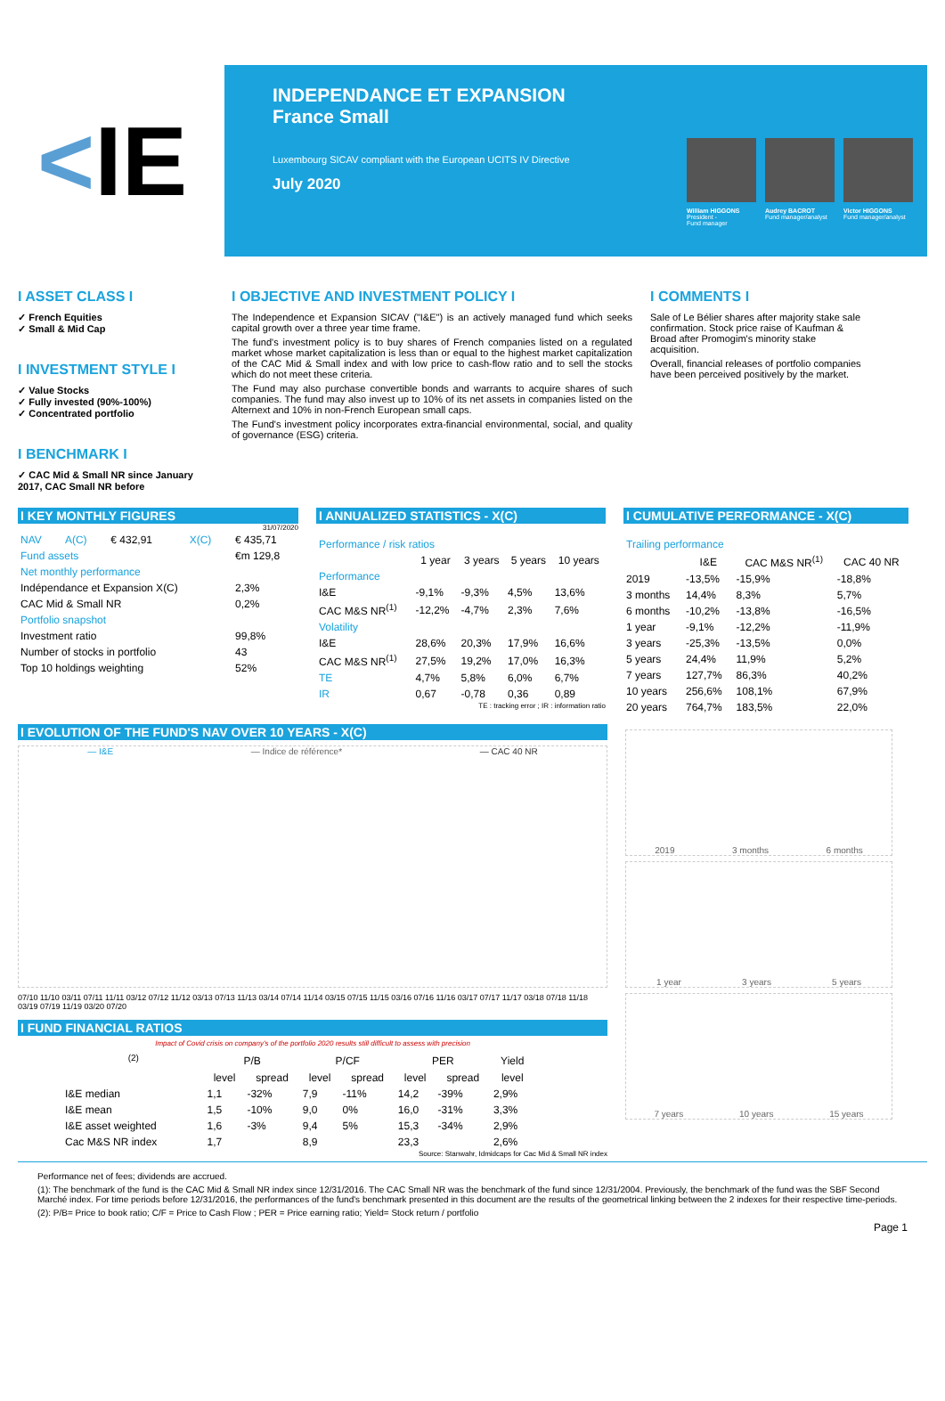< IE
INDEPENDANCE ET EXPANSION
France Small
Luxembourg SICAV compliant with the European UCITS IV Directive
July 2020
William HIGGONS
President -
Fund manager
Audrey BACROT
Fund manager/analyst
Victor HIGGONS
Fund manager/analyst
I ASSET CLASS I
✓ French Equities
✓ Small & Mid Cap
I INVESTMENT STYLE I
✓ Value Stocks
✓ Fully invested (90%-100%)
✓ Concentrated portfolio
I BENCHMARK I
✓ CAC Mid & Small NR since January 2017, CAC Small NR before
I OBJECTIVE AND INVESTMENT POLICY I
The Independence et Expansion SICAV ("I&E") is an actively managed fund which seeks capital growth over a three year time frame.
The fund's investment policy is to buy shares of French companies listed on a regulated market whose market capitalization is less than or equal to the highest market capitalization of the CAC Mid & Small index and with low price to cash-flow ratio and to sell the stocks which do not meet these criteria.
The Fund may also purchase convertible bonds and warrants to acquire shares of such companies. The fund may also invest up to 10% of its net assets in companies listed on the Alternext and 10% in non-French European small caps.
The Fund's investment policy incorporates extra-financial environmental, social, and quality of governance (ESG) criteria.
I COMMENTS I
Sale of Le Bélier shares after majority stake sale confirmation. Stock price raise of Kaufman & Broad after Promogim's minority stake acquisition.
Overall, financial releases of portfolio companies have been perceived positively by the market.
I KEY MONTHLY FIGURES
31/07/2020
| NAV | A(C) | € 432,91 | X(C) | € 435,71 |
| Fund assets | | | | €m 129,8 |
| Net monthly performance | | | | |
| Indépendance et Expansion X(C) | | | | 2,3% |
| CAC Mid & Small NR | | | | 0,2% |
| Portfolio snapshot | | | | |
| Investment ratio | | | | 99,8% |
| Number of stocks in portfolio | | | | 43 |
| Top 10 holdings weighting | | | | 52% |
I ANNUALIZED STATISTICS - X(C)
| Performance / risk ratios | | | | |
| | 1 year | 3 years | 5 years | 10 years |
| Performance | | | | |
| I&E | -9,1% | -9,3% | 4,5% | 13,6% |
| CAC M&S NR<sup>(1)</sup> | -12,2% | -4,7% | 2,3% | 7,6% |
| Volatility | | | | |
| I&E | 28,6% | 20,3% | 17,9% | 16,6% |
| CAC M&S NR<sup>(1)</sup> | 27,5% | 19,2% | 17,0% | 16,3% |
| TE | 4,7% | 5,8% | 6,0% | 6,7% |
| IR | 0,67 | -0,78 | 0,36 | 0,89 |
TE : tracking error ; IR : information ratio
I CUMULATIVE PERFORMANCE - X(C)
| Trailing performance | | | |
| | I&E | CAC M&S NR<sup>(1)</sup> | CAC 40 NR |
| 2019 | -13,5% | -15,9% | -18,8% |
| 3 months | 14,4% | 8,3% | 5,7% |
| 6 months | -10,2% | -13,8% | -16,5% |
| 1 year | -9,1% | -12,2% | -11,9% |
| 3 years | -25,3% | -13,5% | 0,0% |
| 5 years | 24,4% | 11,9% | 5,2% |
| 7 years | 127,7% | 86,3% | 40,2% |
| 10 years | 256,6% | 108,1% | 67,9% |
| 20 years | 764,7% | 183,5% | 22,0% |
I EVOLUTION OF THE FUND'S NAV OVER 10 YEARS - X(C)
— I&E — Indice de référence* — CAC 40 NR
07/10 11/10 03/11 07/11 11/11 03/12 07/12 11/12 03/13 07/13 11/13 03/14 07/14 11/14 03/15 07/15 11/15 03/16 07/16 11/16 03/17 07/17 11/17 03/18 07/18 11/18 03/19 07/19 11/19 03/20 07/20
I FUND FINANCIAL RATIOS
Impact of Covid crisis on company's of the portfolio 2020 results still difficult to assess with precision
| <sup>(2)</sup> | P/B | | P/CF | | PER | | Yield |
| --- | --- | --- | --- | --- | --- | --- | --- |
| | level | spread | level | spread | level | spread | level |
| I&E median | 1,1 | -32% | 7,9 | -11% | 14,2 | -39% | 2,9% |
| I&E mean | 1,5 | -10% | 9,0 | 0% | 16,0 | -31% | 3,3% |
| I&E asset weighted | 1,6 | -3% | 9,4 | 5% | 15,3 | -34% | 2,9% |
| Cac M&S NR index | 1,7 | | 8,9 | | 23,3 | | 2,6% |
Source: Stanwahr, Idmidcaps for Cac Mid & Small NR index
2019 3 months 6 months
1 year 3 years 5 years
7 years 10 years 15 years
Performance net of fees; dividends are accrued.
(1): The benchmark of the fund is the CAC Mid & Small NR index since 12/31/2016. The CAC Small NR was the benchmark of the fund since 12/31/2004. Previously, the benchmark of the fund was the SBF Second Marché index. For time periods before 12/31/2016, the performances of the fund's benchmark presented in this document are the results of the geometrical linking between the 2 indexes for their respective time-periods.
(2): P/B= Price to book ratio; C/F = Price to Cash Flow ; PER = Price earning ratio; Yield= Stock return / portfolio
Page 1